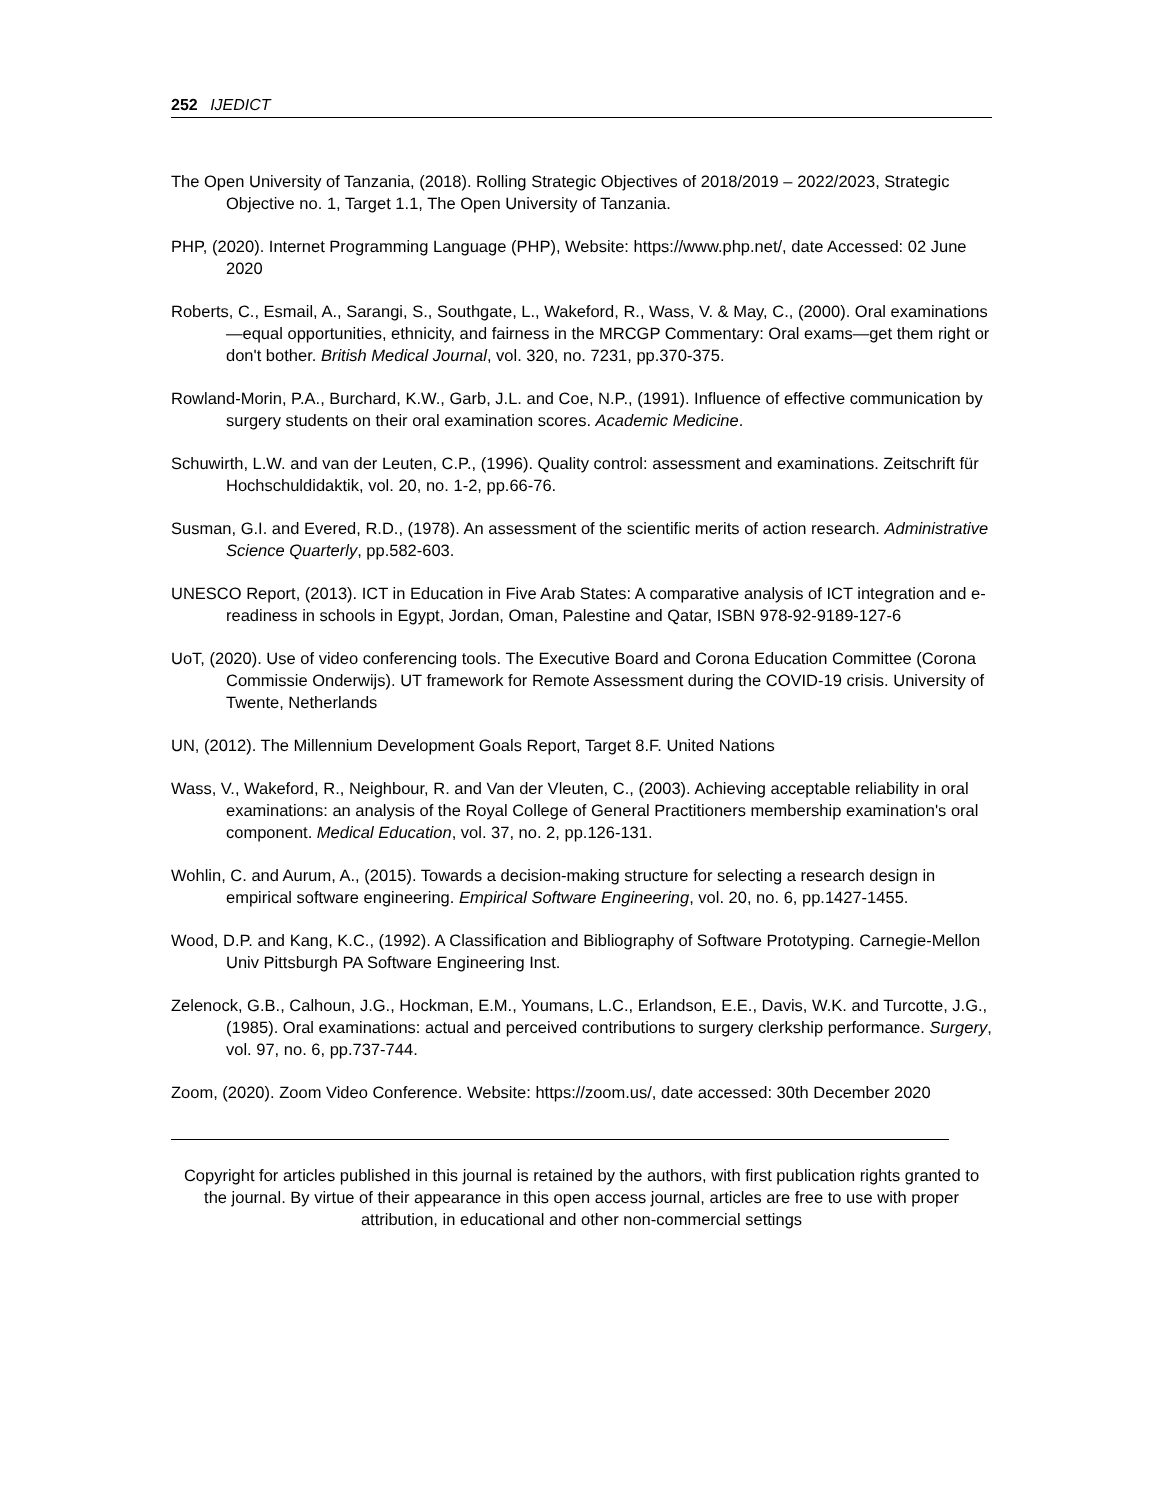252 IJEDICT
The Open University of Tanzania, (2018). Rolling Strategic Objectives of 2018/2019 – 2022/2023, Strategic Objective no. 1, Target 1.1, The Open University of Tanzania.
PHP, (2020). Internet Programming Language (PHP), Website: https://www.php.net/, date Accessed: 02 June 2020
Roberts, C., Esmail, A., Sarangi, S., Southgate, L., Wakeford, R., Wass, V. & May, C., (2000). Oral examinations—equal opportunities, ethnicity, and fairness in the MRCGP Commentary: Oral exams—get them right or don't bother. British Medical Journal, vol. 320, no. 7231, pp.370-375.
Rowland-Morin, P.A., Burchard, K.W., Garb, J.L. and Coe, N.P., (1991). Influence of effective communication by surgery students on their oral examination scores. Academic Medicine.
Schuwirth, L.W. and van der Leuten, C.P., (1996). Quality control: assessment and examinations. Zeitschrift für Hochschuldidaktik, vol. 20, no. 1-2, pp.66-76.
Susman, G.I. and Evered, R.D., (1978). An assessment of the scientific merits of action research. Administrative Science Quarterly, pp.582-603.
UNESCO Report, (2013). ICT in Education in Five Arab States: A comparative analysis of ICT integration and e-readiness in schools in Egypt, Jordan, Oman, Palestine and Qatar, ISBN 978-92-9189-127-6
UoT, (2020). Use of video conferencing tools. The Executive Board and Corona Education Committee (Corona Commissie Onderwijs). UT framework for Remote Assessment during the COVID-19 crisis. University of Twente, Netherlands
UN, (2012). The Millennium Development Goals Report, Target 8.F. United Nations
Wass, V., Wakeford, R., Neighbour, R. and Van der Vleuten, C., (2003). Achieving acceptable reliability in oral examinations: an analysis of the Royal College of General Practitioners membership examination's oral component. Medical Education, vol. 37, no. 2, pp.126-131.
Wohlin, C. and Aurum, A., (2015). Towards a decision-making structure for selecting a research design in empirical software engineering. Empirical Software Engineering, vol. 20, no. 6, pp.1427-1455.
Wood, D.P. and Kang, K.C., (1992). A Classification and Bibliography of Software Prototyping. Carnegie-Mellon Univ Pittsburgh PA Software Engineering Inst.
Zelenock, G.B., Calhoun, J.G., Hockman, E.M., Youmans, L.C., Erlandson, E.E., Davis, W.K. and Turcotte, J.G., (1985). Oral examinations: actual and perceived contributions to surgery clerkship performance. Surgery, vol. 97, no. 6, pp.737-744.
Zoom, (2020). Zoom Video Conference. Website: https://zoom.us/, date accessed: 30th December 2020
Copyright for articles published in this journal is retained by the authors, with first publication rights granted to the journal. By virtue of their appearance in this open access journal, articles are free to use with proper attribution, in educational and other non-commercial settings